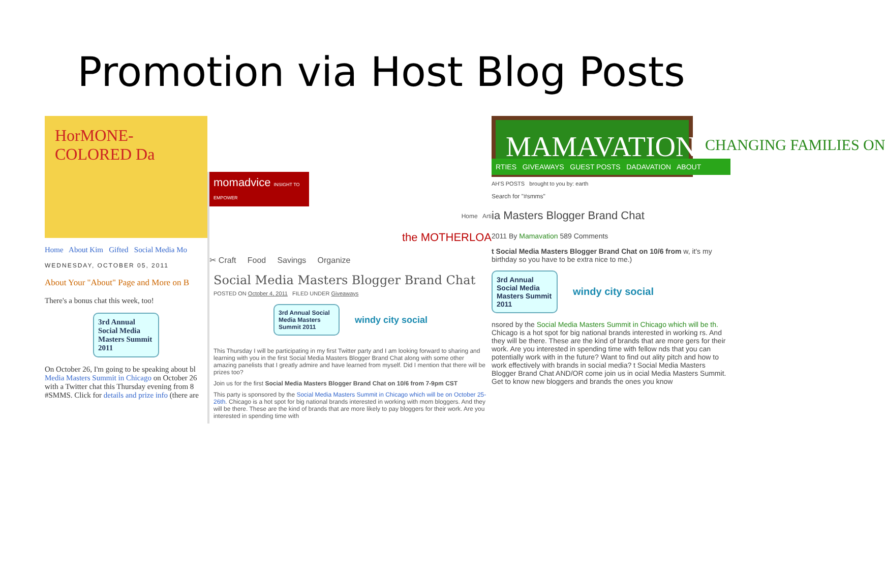Promotion via Host Blog Posts
HorMONE-COLORED Da
Home About Kim Gifted Social Media Mo
WEDNESDAY, OCTOBER 05, 2011
About Your "About" Page and More on B
There's a bonus chat this week, too!
3rd Annual Social Media Masters Summit 2011
On October 26, I'm going to be speaking about bl Media Masters Summit in Chicago on October 26 with a Twitter chat this Thursday evening from 8 #SMMS. Click for details and prize info (there are
momadvice INSIGHT TO EMPOWER
Home Arti
the MOTHERLOA
✂ Craft Food Savings Organize
Social Media Masters Blogger Brand Chat
POSTED ON October 4, 2011 FILED UNDER Giveaways
3rd Annual Social Media Masters Summit 2011
windy city social
This Thursday I will be participating in my first Twitter party and I am looking forward to sharing and learning with you in the first Social Media Masters Blogger Brand Chat along with some other amazing panelists that I greatly admire and have learned from myself. Did I mention that there will be prizes too?
Join us for the first Social Media Masters Blogger Brand Chat on 10/6 from 7-9pm CST
This party is sponsored by the Social Media Masters Summit in Chicago which will be on October 25-26th. Chicago is a hot spot for big national brands interested in working with mom bloggers. And they will be there. These are the kind of brands that are more likely to pay bloggers for their work. Are you interested in spending time with
MAMAVATION™
CHANGING FAMILIES ON
RTIES GIVEAWAYS GUEST POSTS DADAVATION ABOUT
AH'S POSTS brought to you by: earth
Search for "#smms"
ia Masters Blogger Brand Chat
2011 By Mamavation 589 Comments
t Social Media Masters Blogger Brand Chat on 10/6 from w, it's my birthday so you have to be extra nice to me.)
3rd Annual Social Media Masters Summit 2011
windy city social
nsored by the Social Media Masters Summit in Chicago which will be th. Chicago is a hot spot for big national brands interested in working rs. And they will be there. These are the kind of brands that are more gers for their work. Are you interested in spending time with fellow nds that you can potentially work with in the future? Want to find out ality pitch and how to work effectively with brands in social media? t Social Media Masters Blogger Brand Chat AND/OR come join us in ocial Media Masters Summit. Get to know new bloggers and brands the ones you know